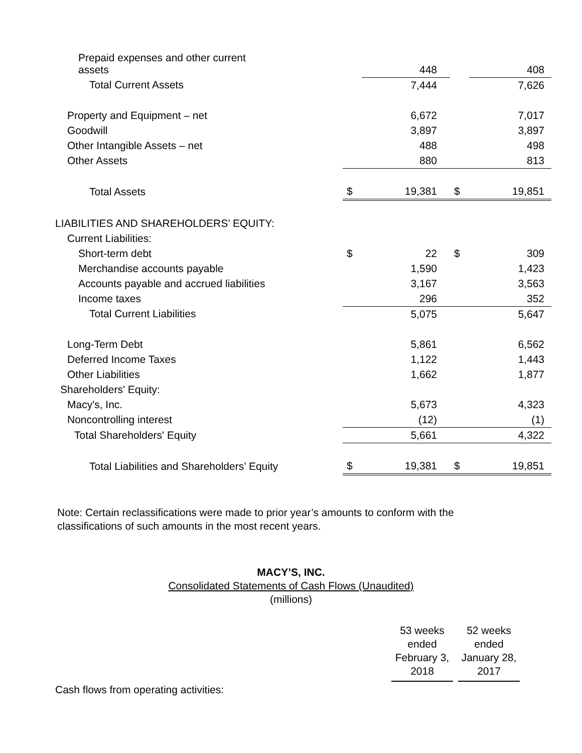| Prepaid expenses and other current assets | | 448 | | 408 |
| Total Current Assets | | 7,444 | | 7,626 |
| Property and Equipment – net | | 6,672 | | 7,017 |
| Goodwill | | 3,897 | | 3,897 |
| Other Intangible Assets – net | | 488 | | 498 |
| Other Assets | | 880 | | 813 |
| Total Assets | $ | 19,381 | $ | 19,851 |
| LIABILITIES AND SHAREHOLDERS’ EQUITY: | | | | |
| Current Liabilities: | | | | |
| Short-term debt | $ | 22 | $ | 309 |
| Merchandise accounts payable | | 1,590 | | 1,423 |
| Accounts payable and accrued liabilities | | 3,167 | | 3,563 |
| Income taxes | | 296 | | 352 |
| Total Current Liabilities | | 5,075 | | 5,647 |
| Long-Term Debt | | 5,861 | | 6,562 |
| Deferred Income Taxes | | 1,122 | | 1,443 |
| Other Liabilities | | 1,662 | | 1,877 |
| Shareholders' Equity: | | | | |
| Macy's, Inc. | | 5,673 | | 4,323 |
| Noncontrolling interest | | (12) | | (1) |
| Total Shareholders' Equity | | 5,661 | | 4,322 |
| Total Liabilities and Shareholders’ Equity | $ | 19,381 | $ | 19,851 |
Note: Certain reclassifications were made to prior year’s amounts to conform with the classifications of such amounts in the most recent years.
MACY’S, INC.
Consolidated Statements of Cash Flows (Unaudited)
(millions)
| 53 weeks ended February 3, 2018 | 52 weeks ended January 28, 2017 |
Cash flows from operating activities: